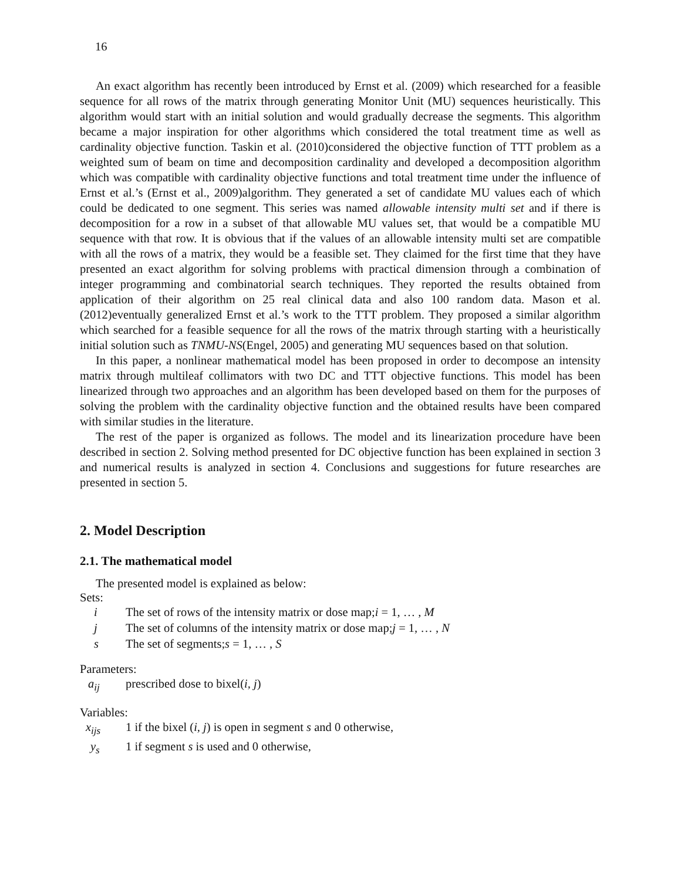16
An exact algorithm has recently been introduced by Ernst et al. (2009) which researched for a feasible sequence for all rows of the matrix through generating Monitor Unit (MU) sequences heuristically. This algorithm would start with an initial solution and would gradually decrease the segments. This algorithm became a major inspiration for other algorithms which considered the total treatment time as well as cardinality objective function. Taskin et al. (2010)considered the objective function of TTT problem as a weighted sum of beam on time and decomposition cardinality and developed a decomposition algorithm which was compatible with cardinality objective functions and total treatment time under the influence of Ernst et al.’s (Ernst et al., 2009)algorithm. They generated a set of candidate MU values each of which could be dedicated to one segment. This series was named allowable intensity multi set and if there is decomposition for a row in a subset of that allowable MU values set, that would be a compatible MU sequence with that row. It is obvious that if the values of an allowable intensity multi set are compatible with all the rows of a matrix, they would be a feasible set. They claimed for the first time that they have presented an exact algorithm for solving problems with practical dimension through a combination of integer programming and combinatorial search techniques. They reported the results obtained from application of their algorithm on 25 real clinical data and also 100 random data. Mason et al. (2012)eventually generalized Ernst et al.’s work to the TTT problem. They proposed a similar algorithm which searched for a feasible sequence for all the rows of the matrix through starting with a heuristically initial solution such as TNMU-NS(Engel, 2005) and generating MU sequences based on that solution.
In this paper, a nonlinear mathematical model has been proposed in order to decompose an intensity matrix through multileaf collimators with two DC and TTT objective functions. This model has been linearized through two approaches and an algorithm has been developed based on them for the purposes of solving the problem with the cardinality objective function and the obtained results have been compared with similar studies in the literature.
The rest of the paper is organized as follows. The model and its linearization procedure have been described in section 2. Solving method presented for DC objective function has been explained in section 3 and numerical results is analyzed in section 4. Conclusions and suggestions for future researches are presented in section 5.
2. Model Description
2.1. The mathematical model
The presented model is explained as below:
Sets:
i The set of rows of the intensity matrix or dose map;i = 1, … , M
j The set of columns of the intensity matrix or dose map;j = 1, … , N
s The set of segments;s = 1, … , S
Parameters:
a<sub>ij</sub> prescribed dose to bixel(i, j)
Variables:
x<sub>ijs</sub> 1 if the bixel (i, j) is open in segment s and 0 otherwise,
y<sub>s</sub> 1 if segment s is used and 0 otherwise,